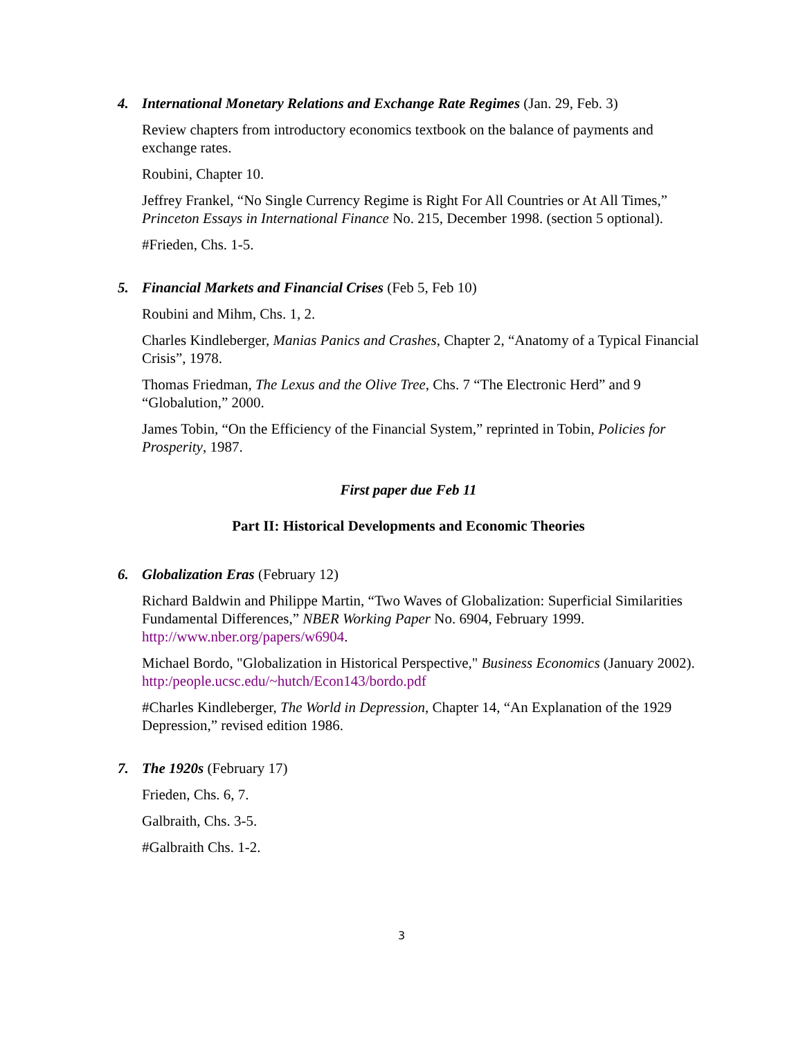4. International Monetary Relations and Exchange Rate Regimes (Jan. 29, Feb. 3)
Review chapters from introductory economics textbook on the balance of payments and exchange rates.
Roubini, Chapter 10.
Jeffrey Frankel, “No Single Currency Regime is Right For All Countries or At All Times,” Princeton Essays in International Finance No. 215, December 1998. (section 5 optional).
#Frieden, Chs. 1-5.
5. Financial Markets and Financial Crises (Feb 5, Feb 10)
Roubini and Mihm, Chs. 1, 2.
Charles Kindleberger, Manias Panics and Crashes, Chapter 2, “Anatomy of a Typical Financial Crisis”, 1978.
Thomas Friedman, The Lexus and the Olive Tree, Chs. 7 “The Electronic Herd” and 9 “Globalution,” 2000.
James Tobin, “On the Efficiency of the Financial System,” reprinted in Tobin, Policies for Prosperity, 1987.
First paper due Feb 11
Part II: Historical Developments and Economic Theories
6. Globalization Eras (February 12)
Richard Baldwin and Philippe Martin, “Two Waves of Globalization: Superficial Similarities Fundamental Differences,” NBER Working Paper No. 6904, February 1999. http://www.nber.org/papers/w6904.
Michael Bordo, "Globalization in Historical Perspective," Business Economics (January 2002). http:/people.ucsc.edu/~hutch/Econ143/bordo.pdf
#Charles Kindleberger, The World in Depression, Chapter 14, “An Explanation of the 1929 Depression,” revised edition 1986.
7. The 1920s (February 17)
Frieden, Chs. 6, 7.
Galbraith, Chs. 3-5.
#Galbraith Chs. 1-2.
3